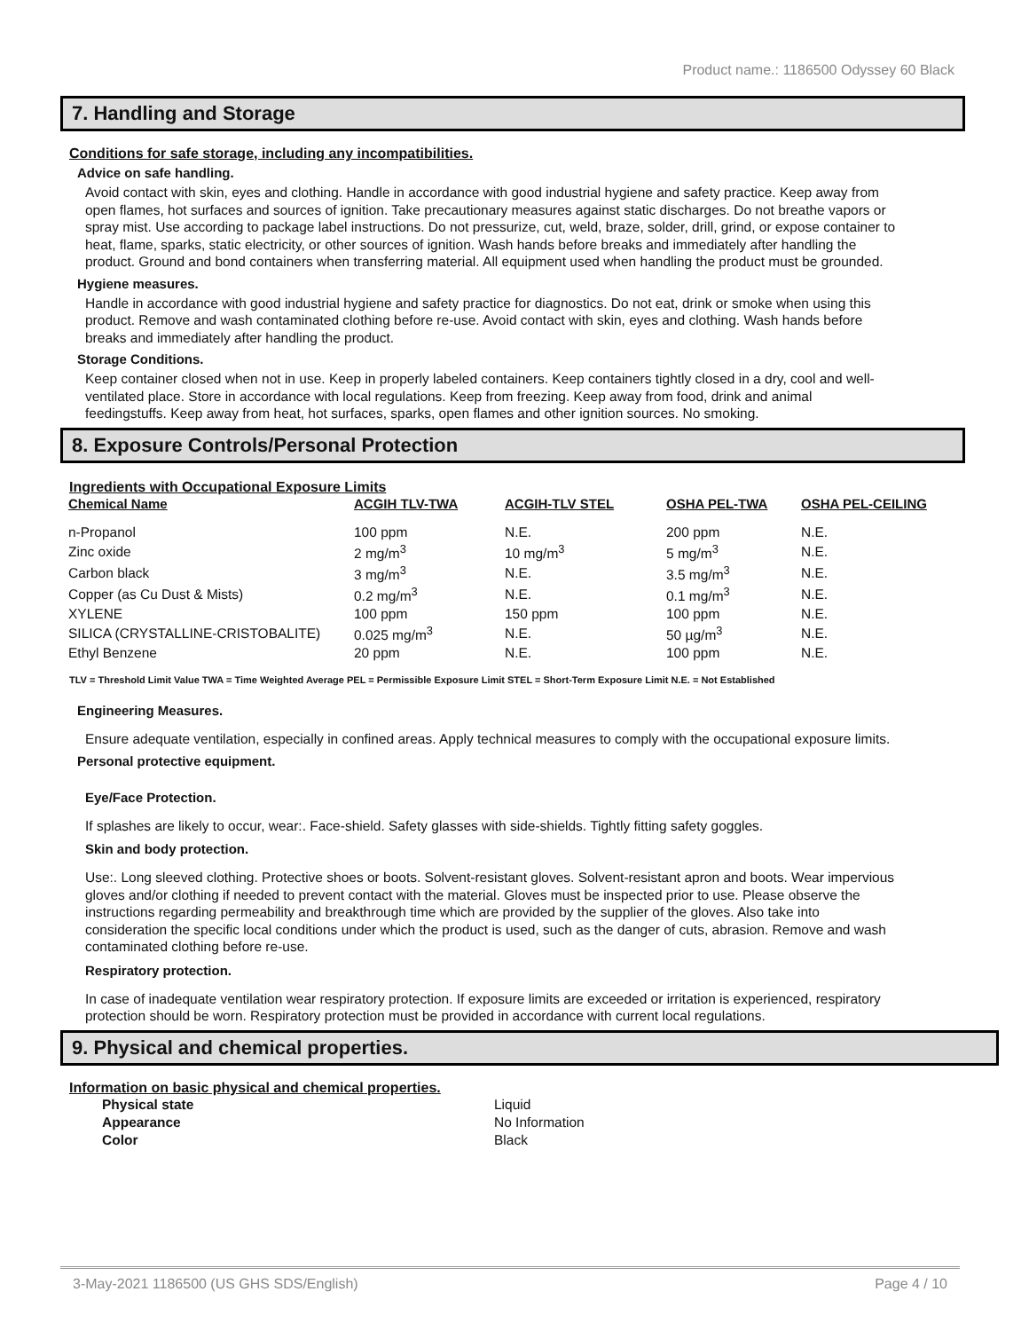Product name.: 1186500 Odyssey 60 Black
7. Handling and Storage
Conditions for safe storage, including any incompatibilities.
Advice on safe handling.
Avoid contact with skin, eyes and clothing. Handle in accordance with good industrial hygiene and safety practice. Keep away from open flames, hot surfaces and sources of ignition. Take precautionary measures against static discharges. Do not breathe vapors or spray mist. Use according to package label instructions. Do not pressurize, cut, weld, braze, solder, drill, grind, or expose container to heat, flame, sparks, static electricity, or other sources of ignition. Wash hands before breaks and immediately after handling the product. Ground and bond containers when transferring material. All equipment used when handling the product must be grounded.
Hygiene measures.
Handle in accordance with good industrial hygiene and safety practice for diagnostics. Do not eat, drink or smoke when using this product. Remove and wash contaminated clothing before re-use. Avoid contact with skin, eyes and clothing. Wash hands before breaks and immediately after handling the product.
Storage Conditions.
Keep container closed when not in use. Keep in properly labeled containers. Keep containers tightly closed in a dry, cool and well-ventilated place. Store in accordance with local regulations. Keep from freezing. Keep away from food, drink and animal feedingstuffs. Keep away from heat, hot surfaces, sparks, open flames and other ignition sources. No smoking.
8. Exposure Controls/Personal Protection
Ingredients with Occupational Exposure Limits
| Chemical Name | ACGIH TLV-TWA | ACGIH-TLV STEL | OSHA PEL-TWA | OSHA PEL-CEILING |
| --- | --- | --- | --- | --- |
| n-Propanol | 100 ppm | N.E. | 200 ppm | N.E. |
| Zinc oxide | 2 mg/m<sup>3</sup> | 10 mg/m<sup>3</sup> | 5 mg/m<sup>3</sup> | N.E. |
| Carbon black | 3 mg/m<sup>3</sup> | N.E. | 3.5 mg/m<sup>3</sup> | N.E. |
| Copper (as Cu Dust & Mists) | 0.2 mg/m<sup>3</sup> | N.E. | 0.1 mg/m<sup>3</sup> | N.E. |
| XYLENE | 100 ppm | 150 ppm | 100 ppm | N.E. |
| SILICA (CRYSTALLINE-CRISTOBALITE) | 0.025 mg/m<sup>3</sup> | N.E. | 50 µg/m<sup>3</sup> | N.E. |
| Ethyl Benzene | 20 ppm | N.E. | 100 ppm | N.E. |
TLV = Threshold Limit Value TWA = Time Weighted Average PEL = Permissible Exposure Limit STEL = Short-Term Exposure Limit N.E. = Not Established
Engineering Measures.
Ensure adequate ventilation, especially in confined areas. Apply technical measures to comply with the occupational exposure limits.
Personal protective equipment.
Eye/Face Protection.
If splashes are likely to occur, wear:. Face-shield. Safety glasses with side-shields. Tightly fitting safety goggles.
Skin and body protection.
Use:. Long sleeved clothing. Protective shoes or boots. Solvent-resistant gloves. Solvent-resistant apron and boots. Wear impervious gloves and/or clothing if needed to prevent contact with the material. Gloves must be inspected prior to use. Please observe the instructions regarding permeability and breakthrough time which are provided by the supplier of the gloves. Also take into consideration the specific local conditions under which the product is used, such as the danger of cuts, abrasion. Remove and wash contaminated clothing before re-use.
Respiratory protection.
In case of inadequate ventilation wear respiratory protection. If exposure limits are exceeded or irritation is experienced, respiratory protection should be worn. Respiratory protection must be provided in accordance with current local regulations.
9. Physical and chemical properties.
Information on basic physical and chemical properties.
| Physical state | Liquid |
| Appearance | No Information |
| Color | Black |
3-May-2021 1186500 (US GHS SDS/English) Page 4 / 10